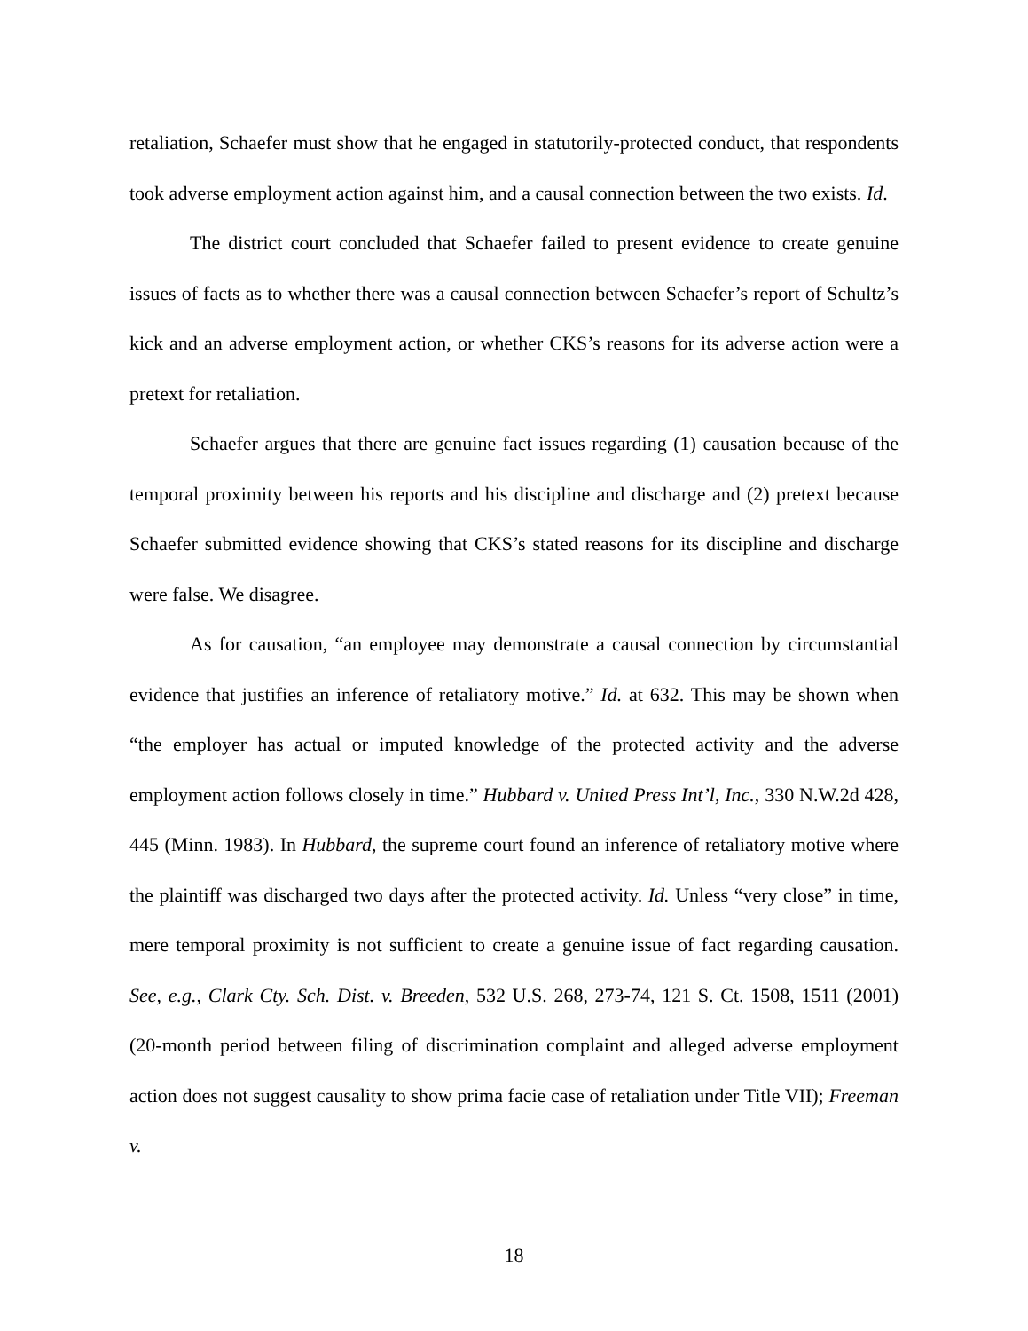retaliation, Schaefer must show that he engaged in statutorily-protected conduct, that respondents took adverse employment action against him, and a causal connection between the two exists. Id.
The district court concluded that Schaefer failed to present evidence to create genuine issues of facts as to whether there was a causal connection between Schaefer’s report of Schultz’s kick and an adverse employment action, or whether CKS’s reasons for its adverse action were a pretext for retaliation.
Schaefer argues that there are genuine fact issues regarding (1) causation because of the temporal proximity between his reports and his discipline and discharge and (2) pretext because Schaefer submitted evidence showing that CKS’s stated reasons for its discipline and discharge were false. We disagree.
As for causation, “an employee may demonstrate a causal connection by circumstantial evidence that justifies an inference of retaliatory motive.” Id. at 632. This may be shown when “the employer has actual or imputed knowledge of the protected activity and the adverse employment action follows closely in time.” Hubbard v. United Press Int’l, Inc., 330 N.W.2d 428, 445 (Minn. 1983). In Hubbard, the supreme court found an inference of retaliatory motive where the plaintiff was discharged two days after the protected activity. Id. Unless “very close” in time, mere temporal proximity is not sufficient to create a genuine issue of fact regarding causation. See, e.g., Clark Cty. Sch. Dist. v. Breeden, 532 U.S. 268, 273-74, 121 S. Ct. 1508, 1511 (2001) (20-month period between filing of discrimination complaint and alleged adverse employment action does not suggest causality to show prima facie case of retaliation under Title VII); Freeman v.
18